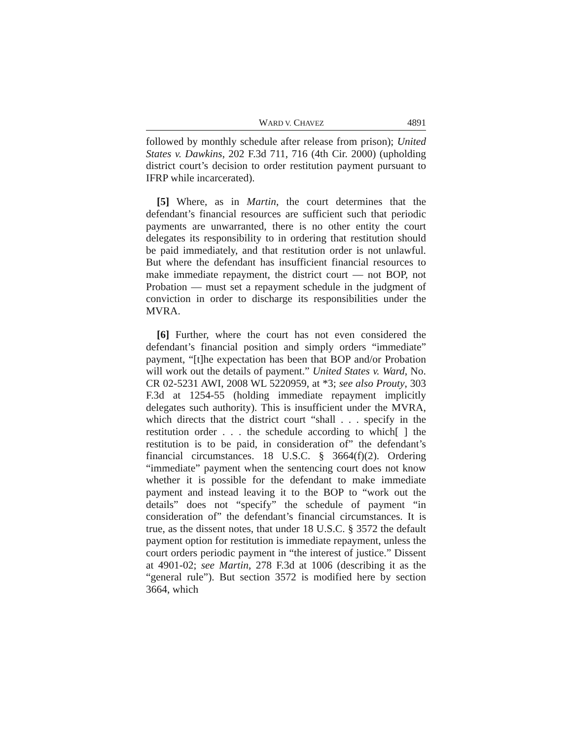WARD V. CHAVEZ 4891
followed by monthly schedule after release from prison); United States v. Dawkins, 202 F.3d 711, 716 (4th Cir. 2000) (upholding district court’s decision to order restitution payment pursuant to IFRP while incarcerated).
[5] Where, as in Martin, the court determines that the defendant’s financial resources are sufficient such that periodic payments are unwarranted, there is no other entity the court delegates its responsibility to in ordering that restitution should be paid immediately, and that restitution order is not unlawful. But where the defendant has insufficient financial resources to make immediate repayment, the district court — not BOP, not Probation — must set a repayment schedule in the judgment of conviction in order to discharge its responsibilities under the MVRA.
[6] Further, where the court has not even considered the defendant’s financial position and simply orders “immediate” payment, “[t]he expectation has been that BOP and/or Probation will work out the details of payment.” United States v. Ward, No. CR 02-5231 AWI, 2008 WL 5220959, at *3; see also Prouty, 303 F.3d at 1254-55 (holding immediate repayment implicitly delegates such authority). This is insufficient under the MVRA, which directs that the district court “shall . . . specify in the restitution order . . . the schedule according to which[ ] the restitution is to be paid, in consideration of” the defendant’s financial circumstances. 18 U.S.C. § 3664(f)(2). Ordering “immediate” payment when the sentencing court does not know whether it is possible for the defendant to make immediate payment and instead leaving it to the BOP to “work out the details” does not “specify” the schedule of payment “in consideration of” the defendant’s financial circumstances. It is true, as the dissent notes, that under 18 U.S.C. § 3572 the default payment option for restitution is immediate repayment, unless the court orders periodic payment in “the interest of justice.” Dissent at 4901-02; see Martin, 278 F.3d at 1006 (describing it as the “general rule”). But section 3572 is modified here by section 3664, which